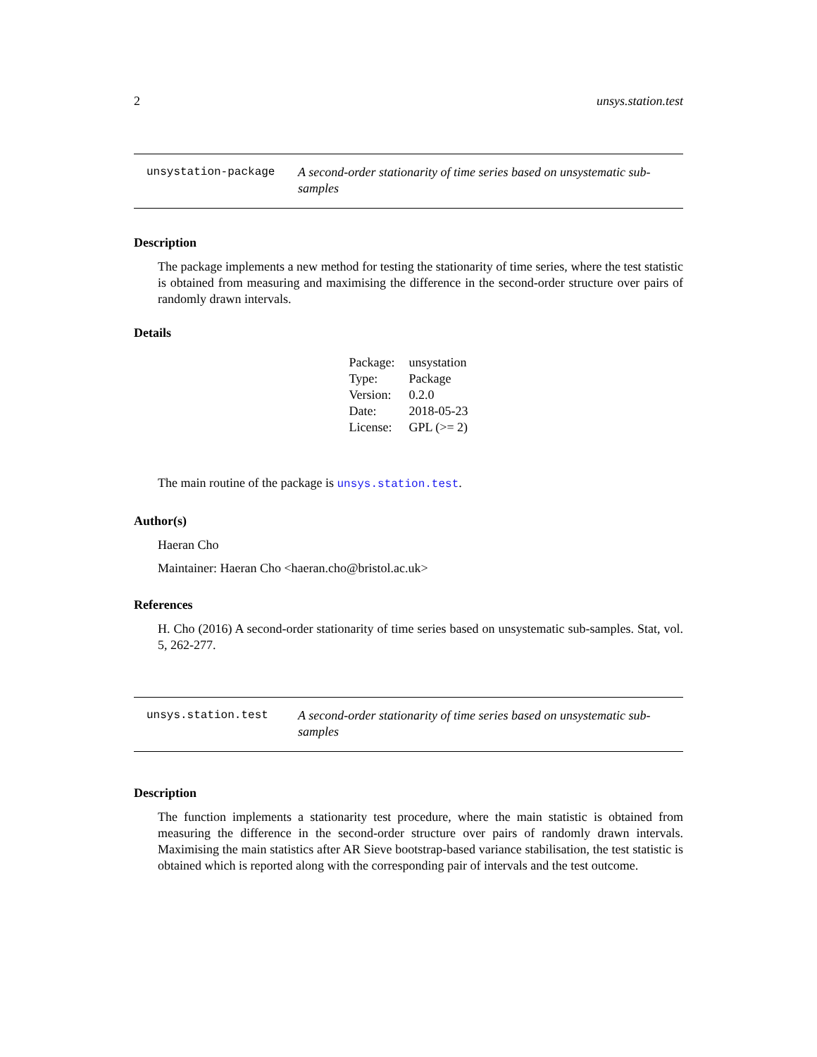2 unsys.station.test
unsystation-package A second-order stationarity of time series based on unsystematic sub-samples
Description
The package implements a new method for testing the stationarity of time series, where the test statistic is obtained from measuring and maximising the difference in the second-order structure over pairs of randomly drawn intervals.
Details
| Package: | unsystation |
| Type: | Package |
| Version: | 0.2.0 |
| Date: | 2018-05-23 |
| License: | GPL (>= 2) |
The main routine of the package is unsys.station.test.
Author(s)
Haeran Cho
Maintainer: Haeran Cho <haeran.cho@bristol.ac.uk>
References
H. Cho (2016) A second-order stationarity of time series based on unsystematic sub-samples. Stat, vol. 5, 262-277.
unsys.station.test A second-order stationarity of time series based on unsystematic sub-samples
Description
The function implements a stationarity test procedure, where the main statistic is obtained from measuring the difference in the second-order structure over pairs of randomly drawn intervals. Maximising the main statistics after AR Sieve bootstrap-based variance stabilisation, the test statistic is obtained which is reported along with the corresponding pair of intervals and the test outcome.